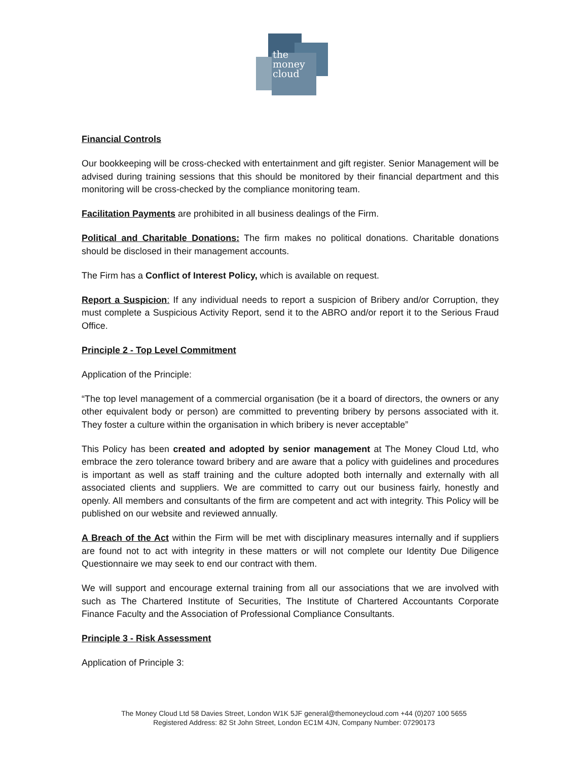the
money
cloud
Financial Controls
Our bookkeeping will be cross-checked with entertainment and gift register. Senior Management will be advised during training sessions that this should be monitored by their financial department and this monitoring will be cross-checked by the compliance monitoring team.
Facilitation Payments are prohibited in all business dealings of the Firm.
Political and Charitable Donations: The firm makes no political donations. Charitable donations should be disclosed in their management accounts.
The Firm has a Conflict of Interest Policy, which is available on request.
Report a Suspicion: If any individual needs to report a suspicion of Bribery and/or Corruption, they must complete a Suspicious Activity Report, send it to the ABRO and/or report it to the Serious Fraud Office.
Principle 2 - Top Level Commitment
Application of the Principle:
“The top level management of a commercial organisation (be it a board of directors, the owners or any other equivalent body or person) are committed to preventing bribery by persons associated with it. They foster a culture within the organisation in which bribery is never acceptable”
This Policy has been created and adopted by senior management at The Money Cloud Ltd, who embrace the zero tolerance toward bribery and are aware that a policy with guidelines and procedures is important as well as staff training and the culture adopted both internally and externally with all associated clients and suppliers. We are committed to carry out our business fairly, honestly and openly. All members and consultants of the firm are competent and act with integrity. This Policy will be published on our website and reviewed annually.
A Breach of the Act within the Firm will be met with disciplinary measures internally and if suppliers are found not to act with integrity in these matters or will not complete our Identity Due Diligence Questionnaire we may seek to end our contract with them.
We will support and encourage external training from all our associations that we are involved with such as The Chartered Institute of Securities, The Institute of Chartered Accountants Corporate Finance Faculty and the Association of Professional Compliance Consultants.
Principle 3 - Risk Assessment
Application of Principle 3:
The Money Cloud Ltd 58 Davies Street, London W1K 5JF general@themoneycloud.com +44 (0)207 100 5655
Registered Address: 82 St John Street, London EC1M 4JN, Company Number: 07290173